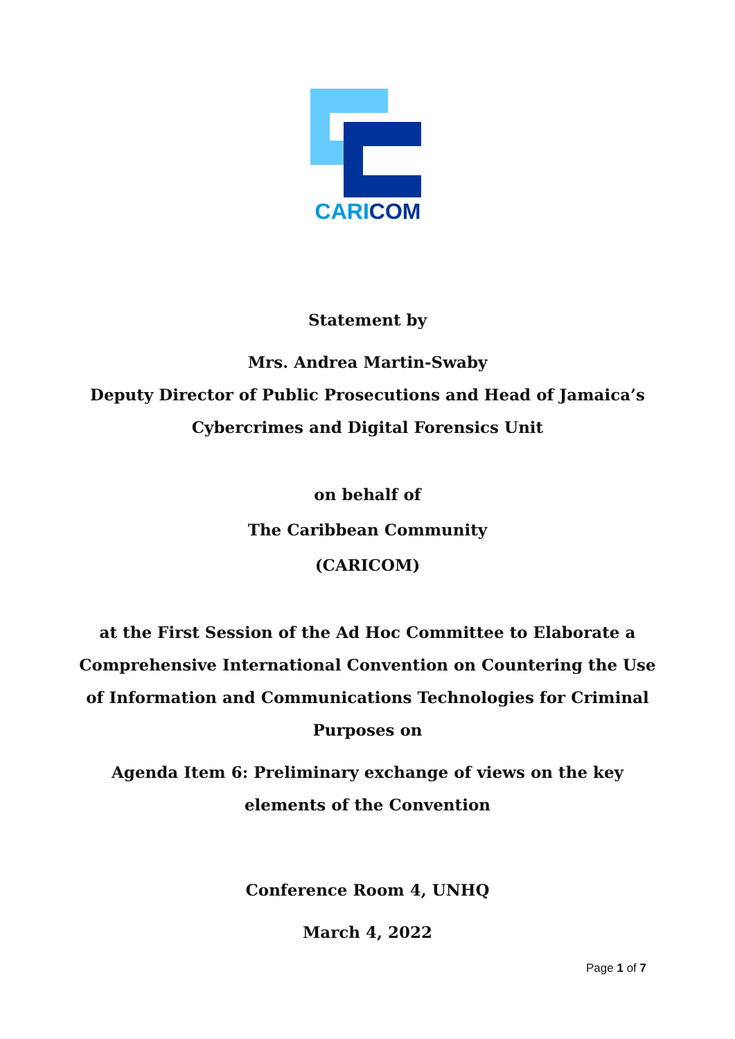CARICOM
Statement by
Mrs. Andrea Martin-Swaby
Deputy Director of Public Prosecutions and Head of Jamaica’s
Cybercrimes and Digital Forensics Unit
on behalf of
The Caribbean Community
(CARICOM)
at the First Session of the Ad Hoc Committee to Elaborate a
Comprehensive International Convention on Countering the Use
of Information and Communications Technologies for Criminal
Purposes on
Agenda Item 6: Preliminary exchange of views on the key
elements of the Convention
Conference Room 4, UNHQ
March 4, 2022
Page 1 of 7